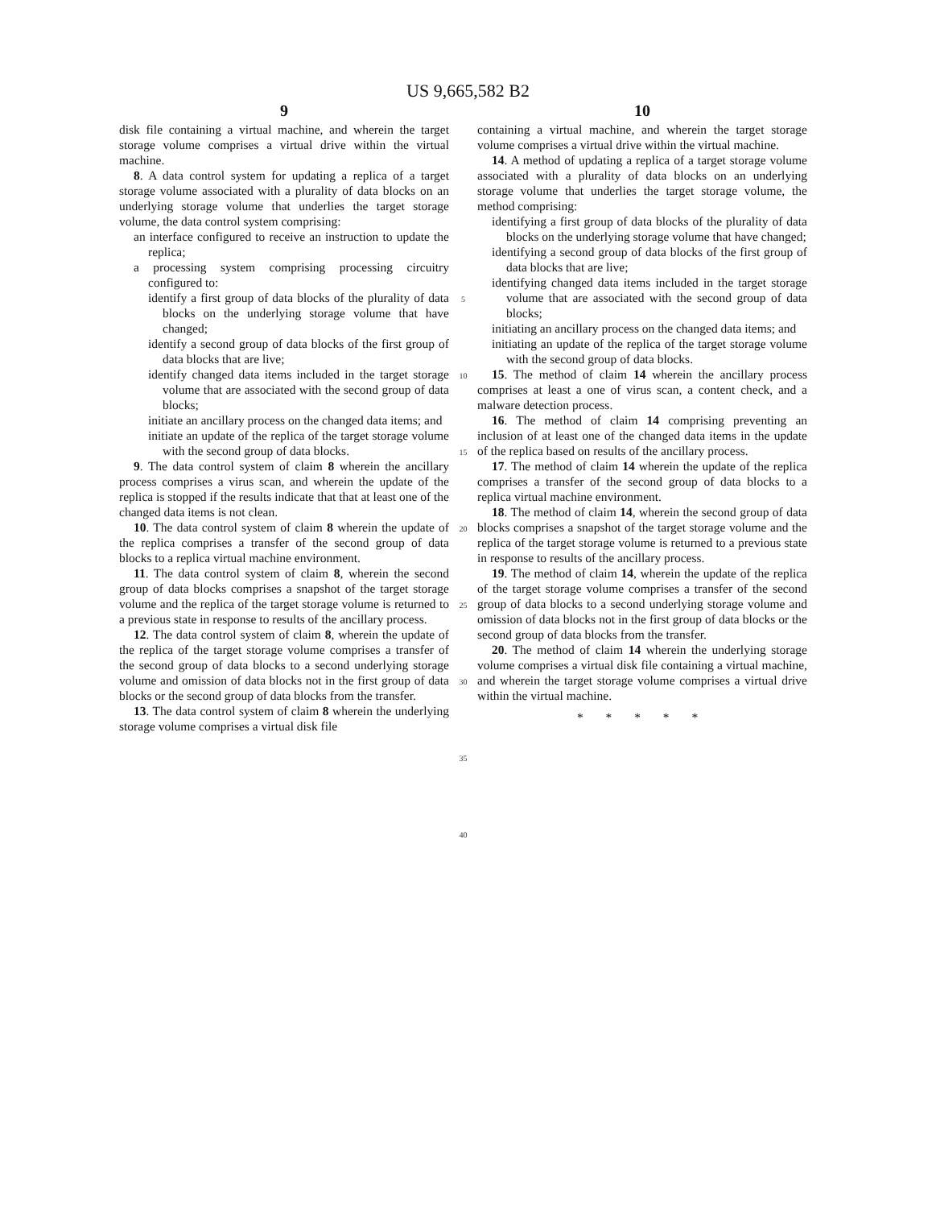US 9,665,582 B2
9
disk file containing a virtual machine, and wherein the target storage volume comprises a virtual drive within the virtual machine.
8. A data control system for updating a replica of a target storage volume associated with a plurality of data blocks on an underlying storage volume that underlies the target storage volume, the data control system comprising:
an interface configured to receive an instruction to update the replica;
a processing system comprising processing circuitry configured to:
identify a first group of data blocks of the plurality of data blocks on the underlying storage volume that have changed;
identify a second group of data blocks of the first group of data blocks that are live;
identify changed data items included in the target storage volume that are associated with the second group of data blocks;
initiate an ancillary process on the changed data items; and
initiate an update of the replica of the target storage volume with the second group of data blocks.
9. The data control system of claim 8 wherein the ancillary process comprises a virus scan, and wherein the update of the replica is stopped if the results indicate that that at least one of the changed data items is not clean.
10. The data control system of claim 8 wherein the update of the replica comprises a transfer of the second group of data blocks to a replica virtual machine environment.
11. The data control system of claim 8, wherein the second group of data blocks comprises a snapshot of the target storage volume and the replica of the target storage volume is returned to a previous state in response to results of the ancillary process.
12. The data control system of claim 8, wherein the update of the replica of the target storage volume comprises a transfer of the second group of data blocks to a second underlying storage volume and omission of data blocks not in the first group of data blocks or the second group of data blocks from the transfer.
13. The data control system of claim 8 wherein the underlying storage volume comprises a virtual disk file
5
10
15
20
25
30
35
40
10
containing a virtual machine, and wherein the target storage volume comprises a virtual drive within the virtual machine.
14. A method of updating a replica of a target storage volume associated with a plurality of data blocks on an underlying storage volume that underlies the target storage volume, the method comprising:
identifying a first group of data blocks of the plurality of data blocks on the underlying storage volume that have changed;
identifying a second group of data blocks of the first group of data blocks that are live;
identifying changed data items included in the target storage volume that are associated with the second group of data blocks;
initiating an ancillary process on the changed data items; and
initiating an update of the replica of the target storage volume with the second group of data blocks.
15. The method of claim 14 wherein the ancillary process comprises at least a one of virus scan, a content check, and a malware detection process.
16. The method of claim 14 comprising preventing an inclusion of at least one of the changed data items in the update of the replica based on results of the ancillary process.
17. The method of claim 14 wherein the update of the replica comprises a transfer of the second group of data blocks to a replica virtual machine environment.
18. The method of claim 14, wherein the second group of data blocks comprises a snapshot of the target storage volume and the replica of the target storage volume is returned to a previous state in response to results of the ancillary process.
19. The method of claim 14, wherein the update of the replica of the target storage volume comprises a transfer of the second group of data blocks to a second underlying storage volume and omission of data blocks not in the first group of data blocks or the second group of data blocks from the transfer.
20. The method of claim 14 wherein the underlying storage volume comprises a virtual disk file containing a virtual machine, and wherein the target storage volume comprises a virtual drive within the virtual machine.
* * * * *